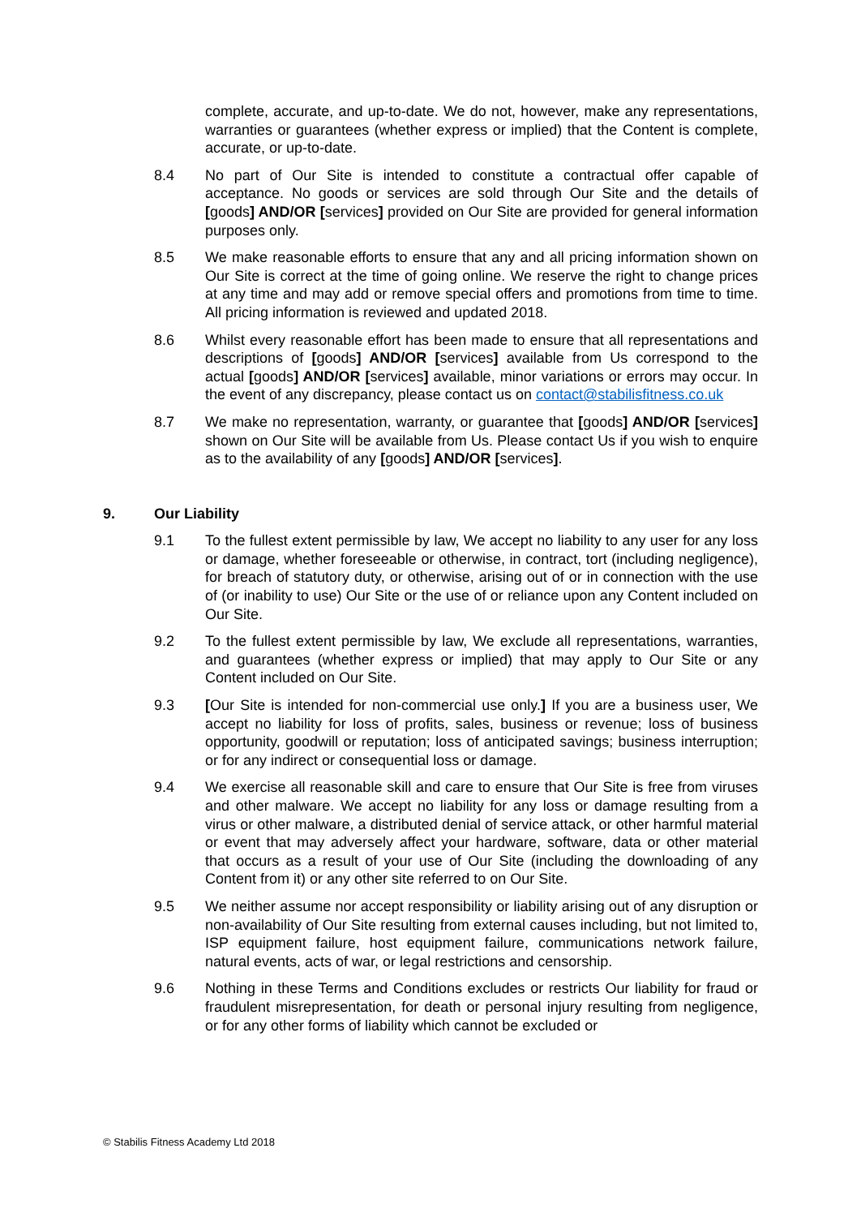complete, accurate, and up-to-date. We do not, however, make any representations, warranties or guarantees (whether express or implied) that the Content is complete, accurate, or up-to-date.
8.4 No part of Our Site is intended to constitute a contractual offer capable of acceptance. No goods or services are sold through Our Site and the details of [goods] AND/OR [services] provided on Our Site are provided for general information purposes only.
8.5 We make reasonable efforts to ensure that any and all pricing information shown on Our Site is correct at the time of going online. We reserve the right to change prices at any time and may add or remove special offers and promotions from time to time. All pricing information is reviewed and updated 2018.
8.6 Whilst every reasonable effort has been made to ensure that all representations and descriptions of [goods] AND/OR [services] available from Us correspond to the actual [goods] AND/OR [services] available, minor variations or errors may occur. In the event of any discrepancy, please contact us on contact@stabilisfitness.co.uk
8.7 We make no representation, warranty, or guarantee that [goods] AND/OR [services] shown on Our Site will be available from Us. Please contact Us if you wish to enquire as to the availability of any [goods] AND/OR [services].
9. Our Liability
9.1 To the fullest extent permissible by law, We accept no liability to any user for any loss or damage, whether foreseeable or otherwise, in contract, tort (including negligence), for breach of statutory duty, or otherwise, arising out of or in connection with the use of (or inability to use) Our Site or the use of or reliance upon any Content included on Our Site.
9.2 To the fullest extent permissible by law, We exclude all representations, warranties, and guarantees (whether express or implied) that may apply to Our Site or any Content included on Our Site.
9.3 [Our Site is intended for non-commercial use only.] If you are a business user, We accept no liability for loss of profits, sales, business or revenue; loss of business opportunity, goodwill or reputation; loss of anticipated savings; business interruption; or for any indirect or consequential loss or damage.
9.4 We exercise all reasonable skill and care to ensure that Our Site is free from viruses and other malware. We accept no liability for any loss or damage resulting from a virus or other malware, a distributed denial of service attack, or other harmful material or event that may adversely affect your hardware, software, data or other material that occurs as a result of your use of Our Site (including the downloading of any Content from it) or any other site referred to on Our Site.
9.5 We neither assume nor accept responsibility or liability arising out of any disruption or non-availability of Our Site resulting from external causes including, but not limited to, ISP equipment failure, host equipment failure, communications network failure, natural events, acts of war, or legal restrictions and censorship.
9.6 Nothing in these Terms and Conditions excludes or restricts Our liability for fraud or fraudulent misrepresentation, for death or personal injury resulting from negligence, or for any other forms of liability which cannot be excluded or
© Stabilis Fitness Academy Ltd 2018